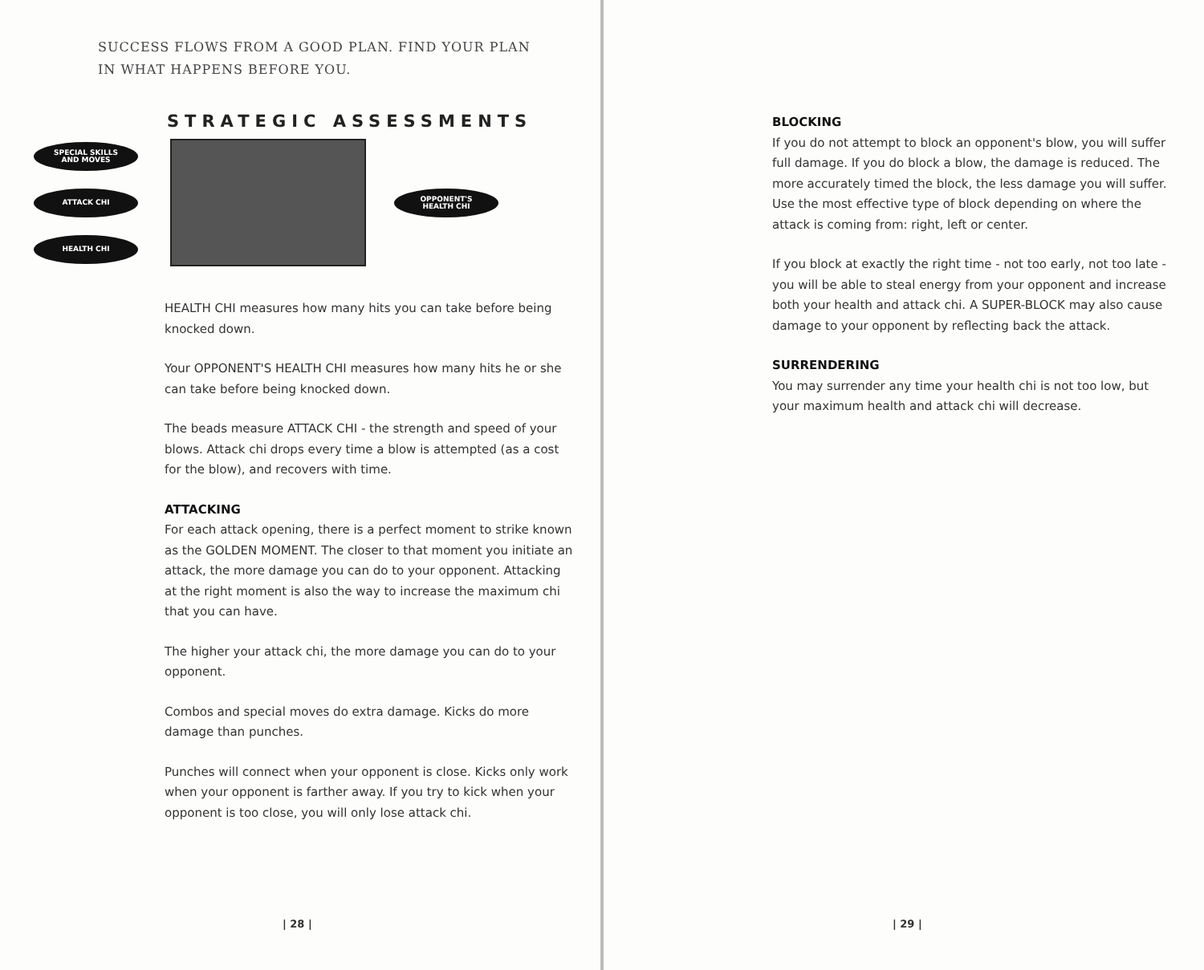SUCCESS FLOWS FROM A GOOD PLAN. FIND YOUR PLAN
IN WHAT HAPPENS BEFORE YOU.
STRATEGIC ASSESSMENTS
SPECIAL SKILLS
AND MOVES
ATTACK CHI
HEALTH CHI
OPPONENT'S
HEALTH CHI
HEALTH CHI measures how many hits you can take before being knocked down.
Your OPPONENT'S HEALTH CHI measures how many hits he or she can take before being knocked down.
The beads measure ATTACK CHI - the strength and speed of your blows. Attack chi drops every time a blow is attempted (as a cost for the blow), and recovers with time.
ATTACKING
For each attack opening, there is a perfect moment to strike known as the GOLDEN MOMENT. The closer to that moment you initiate an attack, the more damage you can do to your opponent. Attacking at the right moment is also the way to increase the maximum chi that you can have.
The higher your attack chi, the more damage you can do to your opponent.
Combos and special moves do extra damage. Kicks do more damage than punches.
Punches will connect when your opponent is close. Kicks only work when your opponent is farther away. If you try to kick when your opponent is too close, you will only lose attack chi.
| 28 |
BLOCKING
If you do not attempt to block an opponent's blow, you will suffer full damage. If you do block a blow, the damage is reduced. The more accurately timed the block, the less damage you will suffer. Use the most effective type of block depending on where the attack is coming from: right, left or center.
If you block at exactly the right time - not too early, not too late - you will be able to steal energy from your opponent and increase both your health and attack chi. A SUPER-BLOCK may also cause damage to your opponent by reflecting back the attack.
SURRENDERING
You may surrender any time your health chi is not too low, but your maximum health and attack chi will decrease.
| 29 |